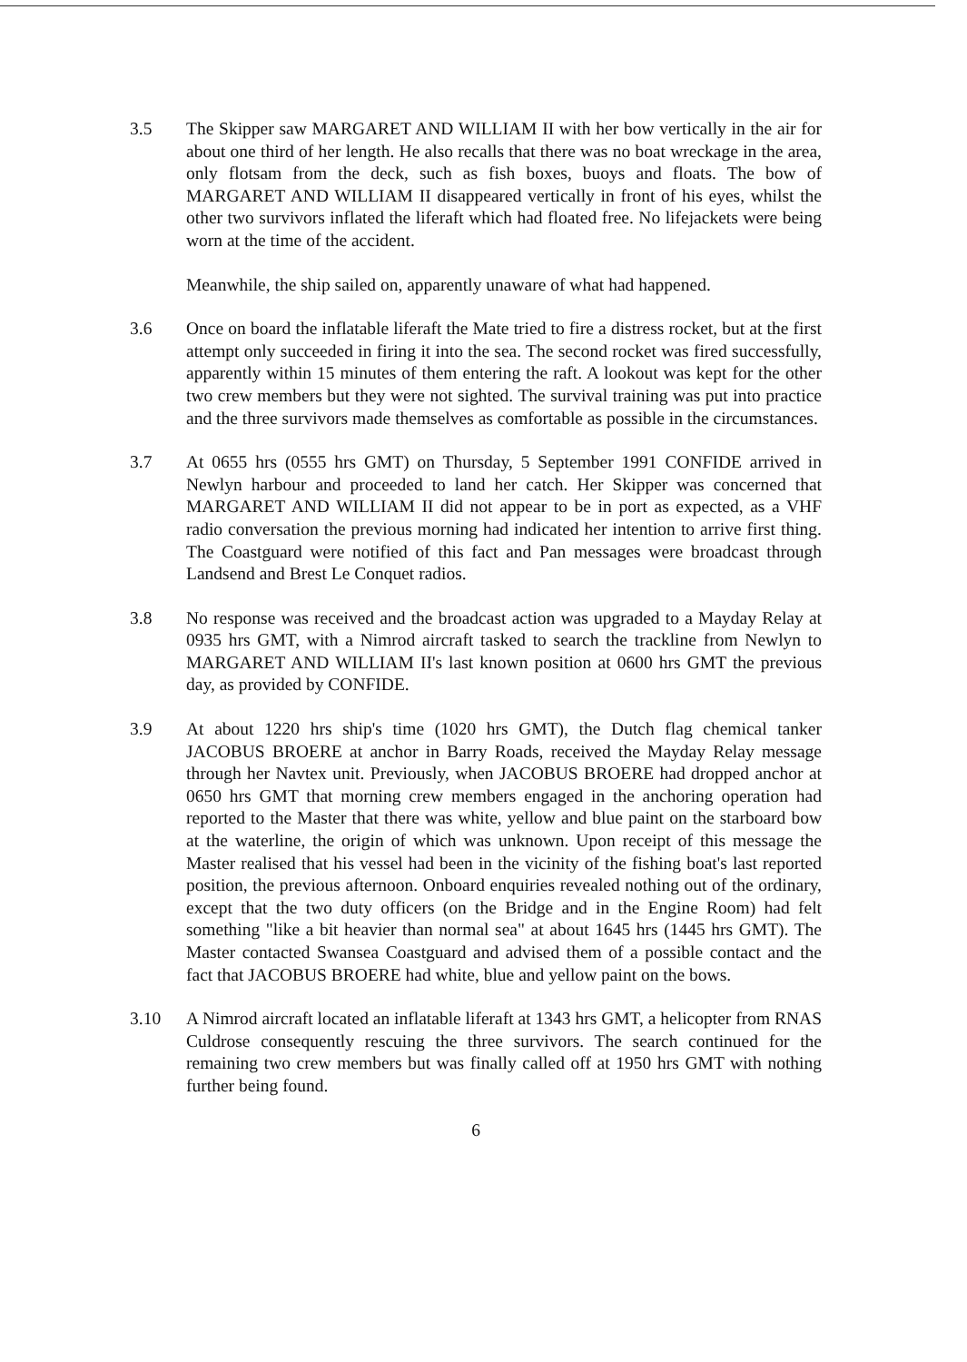3.5 The Skipper saw MARGARET AND WILLIAM II with her bow vertically in the air for about one third of her length. He also recalls that there was no boat wreckage in the area, only flotsam from the deck, such as fish boxes, buoys and floats. The bow of MARGARET AND WILLIAM II disappeared vertically in front of his eyes, whilst the other two survivors inflated the liferaft which had floated free. No lifejackets were being worn at the time of the accident.
Meanwhile, the ship sailed on, apparently unaware of what had happened.
3.6 Once on board the inflatable liferaft the Mate tried to fire a distress rocket, but at the first attempt only succeeded in firing it into the sea. The second rocket was fired successfully, apparently within 15 minutes of them entering the raft. A lookout was kept for the other two crew members but they were not sighted. The survival training was put into practice and the three survivors made themselves as comfortable as possible in the circumstances.
3.7 At 0655 hrs (0555 hrs GMT) on Thursday, 5 September 1991 CONFIDE arrived in Newlyn harbour and proceeded to land her catch. Her Skipper was concerned that MARGARET AND WILLIAM II did not appear to be in port as expected, as a VHF radio conversation the previous morning had indicated her intention to arrive first thing. The Coastguard were notified of this fact and Pan messages were broadcast through Landsend and Brest Le Conquet radios.
3.8 No response was received and the broadcast action was upgraded to a Mayday Relay at 0935 hrs GMT, with a Nimrod aircraft tasked to search the trackline from Newlyn to MARGARET AND WILLIAM II's last known position at 0600 hrs GMT the previous day, as provided by CONFIDE.
3.9 At about 1220 hrs ship's time (1020 hrs GMT), the Dutch flag chemical tanker JACOBUS BROERE at anchor in Barry Roads, received the Mayday Relay message through her Navtex unit. Previously, when JACOBUS BROERE had dropped anchor at 0650 hrs GMT that morning crew members engaged in the anchoring operation had reported to the Master that there was white, yellow and blue paint on the starboard bow at the waterline, the origin of which was unknown. Upon receipt of this message the Master realised that his vessel had been in the vicinity of the fishing boat's last reported position, the previous afternoon. Onboard enquiries revealed nothing out of the ordinary, except that the two duty officers (on the Bridge and in the Engine Room) had felt something "like a bit heavier than normal sea" at about 1645 hrs (1445 hrs GMT). The Master contacted Swansea Coastguard and advised them of a possible contact and the fact that JACOBUS BROERE had white, blue and yellow paint on the bows.
3.10 A Nimrod aircraft located an inflatable liferaft at 1343 hrs GMT, a helicopter from RNAS Culdrose consequently rescuing the three survivors. The search continued for the remaining two crew members but was finally called off at 1950 hrs GMT with nothing further being found.
6